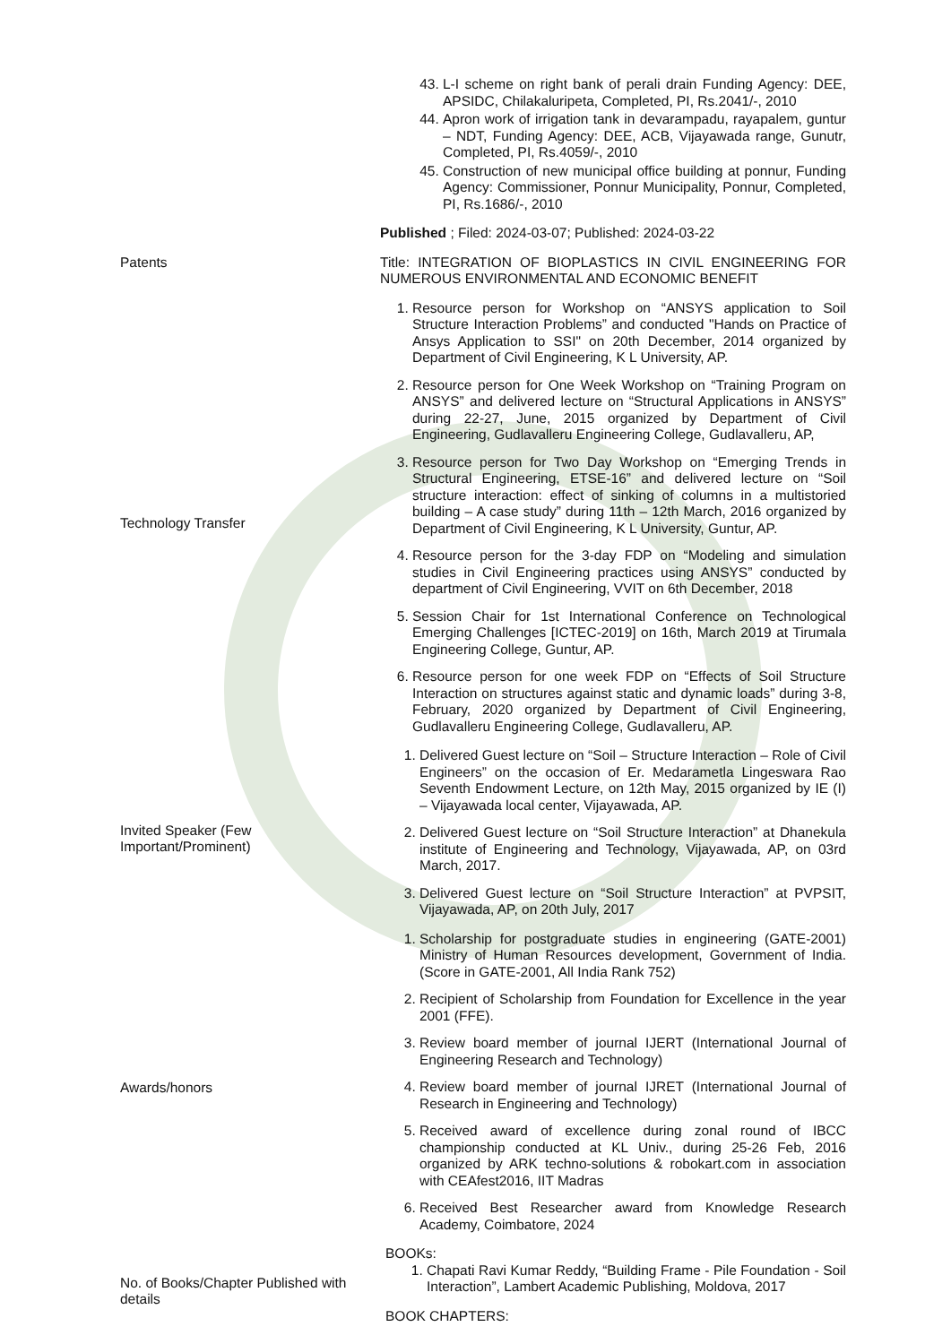| | 43. L-I scheme on right bank of perali drain Funding Agency: DEE, APSIDC, Chilakaluripeta, Completed, PI, Rs.2041/-, 2010 44. Apron work of irrigation tank in devarampadu, rayapalem, guntur – NDT, Funding Agency: DEE, ACB, Vijayawada range, Gunutr, Completed, PI, Rs.4059/-, 2010 45. Construction of new municipal office building at ponnur, Funding Agency: Commissioner, Ponnur Municipality, Ponnur, Completed, PI, Rs.1686/-, 2010 |
| Patents | Published ; Filed: 2024-03-07; Published: 2024-03-22 Title: INTEGRATION OF BIOPLASTICS IN CIVIL ENGINEERING FOR NUMEROUS ENVIRONMENTAL AND ECONOMIC BENEFIT |
| Technology Transfer | 1. Resource person for Workshop on “ANSYS application to Soil Structure Interaction Problems” and conducted "Hands on Practice of Ansys Application to SSI" on 20th December, 2014 organized by Department of Civil Engineering, K L University, AP. 2. Resource person for One Week Workshop on “Training Program on ANSYS” and delivered lecture on “Structural Applications in ANSYS” during 22-27, June, 2015 organized by Department of Civil Engineering, Gudlavalleru Engineering College, Gudlavalleru, AP, 3. Resource person for Two Day Workshop on “Emerging Trends in Structural Engineering, ETSE-16” and delivered lecture on “Soil structure interaction: effect of sinking of columns in a multistoried building – A case study” during 11th – 12th March, 2016 organized by Department of Civil Engineering, K L University, Guntur, AP. 4. Resource person for the 3-day FDP on “Modeling and simulation studies in Civil Engineering practices using ANSYS” conducted by department of Civil Engineering, VVIT on 6th December, 2018 5. Session Chair for 1st International Conference on Technological Emerging Challenges [ICTEC-2019] on 16th, March 2019 at Tirumala Engineering College, Guntur, AP. 6. Resource person for one week FDP on “Effects of Soil Structure Interaction on structures against static and dynamic loads” during 3-8, February, 2020 organized by Department of Civil Engineering, Gudlavalleru Engineering College, Gudlavalleru, AP. |
| Invited Speaker (Few Important/Prominent) | 1. Delivered Guest lecture on “Soil – Structure Interaction – Role of Civil Engineers” on the occasion of Er. Medarametla Lingeswara Rao Seventh Endowment Lecture, on 12th May, 2015 organized by IE (I) – Vijayawada local center, Vijayawada, AP. 2. Delivered Guest lecture on “Soil Structure Interaction” at Dhanekula institute of Engineering and Technology, Vijayawada, AP, on 03rd March, 2017. 3. Delivered Guest lecture on “Soil Structure Interaction” at PVPSIT, Vijayawada, AP, on 20th July, 2017 |
| Awards/honors | 1. Scholarship for postgraduate studies in engineering (GATE-2001) Ministry of Human Resources development, Government of India. (Score in GATE-2001, All India Rank 752) 2. Recipient of Scholarship from Foundation for Excellence in the year 2001 (FFE). 3. Review board member of journal IJERT (International Journal of Engineering Research and Technology) 4. Review board member of journal IJRET (International Journal of Research in Engineering and Technology) 5. Received award of excellence during zonal round of IBCC championship conducted at KL Univ., during 25-26 Feb, 2016 organized by ARK techno-solutions & robokart.com in association with CEAfest2016, IIT Madras 6. Received Best Researcher award from Knowledge Research Academy, Coimbatore, 2024 |
| No. of Books/Chapter Published with details | BOOKs: 1. Chapati Ravi Kumar Reddy, “Building Frame - Pile Foundation - Soil Interaction”, Lambert Academic Publishing, Moldova, 2017 BOOK CHAPTERS: |